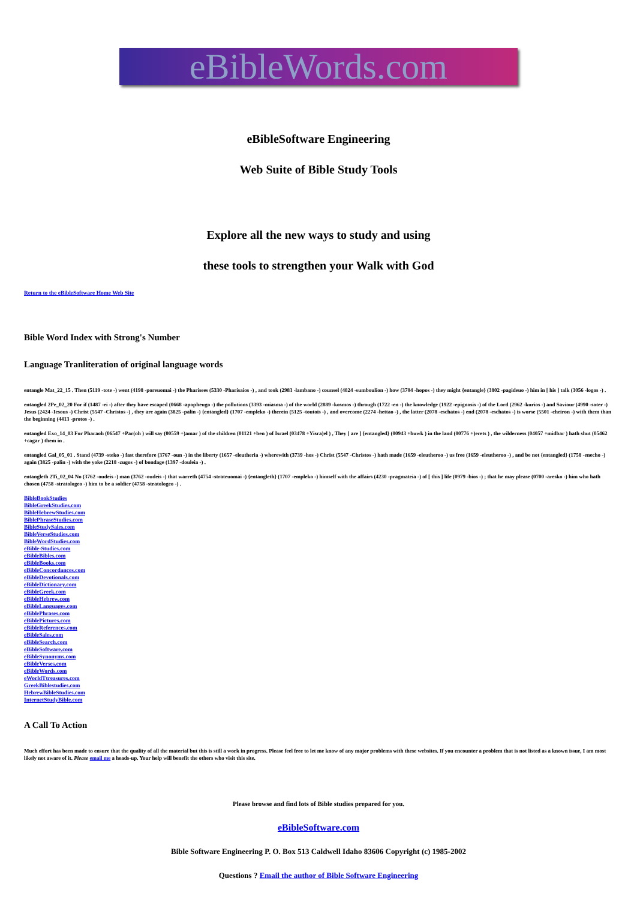eBibleWords.com
eBibleSoftware Engineering
Web Suite of Bible Study Tools
Explore all the new ways to study and using
these tools to strengthen your Walk with God
Return to the eBibleSoftware Home Web Site
Bible Word Index with Strong's Number
Language Tranliteration of original language words
entangle Mat_22_15 . Then (5119 -tote -) went (4198 -poreuomai -) the Pharisees (5330 -Pharisaios -) , and took (2983 -lambano -) counsel (4824 -sumboulion -) how (3704 -hopos -) they might {entangle} (3802 -pagideuo -) him in [ his ] talk (3056 -logos -) .
entangled 2Pe_02_20 For if (1487 -ei -) after they have escaped (0668 -apopheugo -) the pollutions (3393 -miasma -) of the world (2889 -kosmos -) through (1722 -en -) the knowledge (1922 -epignosis -) of the Lord (2962 -kurios -) and Saviour (4990 -soter -) Jesus (2424 -Iesous -) Christ (5547 -Christos -) , they are again (3825 -palin -) {entangled} (1707 -empleko -) therein (5125 -toutois -) , and overcome (2274 -hettao -) , the latter (2078 -eschatos -) end (2078 -eschatos -) is worse (5501 -cheiron -) with them than the beginning (4413 -protos -) .
entangled Exo_14_03 For Pharaoh (06547 +Par(oh ) will say (00559 +)amar ) of the children (01121 +ben ) of Israel (03478 +Yisra)el ) , They [ are ] {entangled} (00943 +buwk ) in the land (00776 +)erets ) , the wilderness (04057 +midbar ) hath shut (05462 +cagar ) them in .
entangled Gal_05_01 . Stand (4739 -steko -) fast therefore (3767 -oun -) in the liberty (1657 -eleutheria -) wherewith (3739 -hos -) Christ (5547 -Christos -) hath made (1659 -eleutheroo -) us free (1659 -eleutheroo -) , and be not {entangled} (1758 -enecho -) again (3825 -palin -) with the yoke (2218 -zugos -) of bondage (1397 -douleia -) .
entangleth 2Ti_02_04 No (3762 -oudeis -) man (3762 -oudeis -) that warreth (4754 -strateuomai -) {entangleth} (1707 -empleko -) himself with the affairs (4230 -pragmateia -) of [ this ] life (0979 -bios -) ; that he may please (0700 -aresko -) him who hath chosen (4758 -stratologeo -) him to be a soldier (4758 -stratologeo -) .
BibleBookStudies
BibleGreekStudies.com
BibleHebrewStudies.com
BiblePhraseStudies.com
BibleStudySales.com
BibleVerseStudies.com
BibleWordStudies.com
eBible-Studies.com
eBibleBibles.com
eBibleBooks.com
eBibleConcordances.com
eBibleDevotionals.com
eBibleDictionary.com
eBibleGreek.com
eBibleHebrew.com
eBibleLanguages.com
eBiblePhrases.com
eBiblePictures.com
eBibleReferences.com
eBibleSales.com
eBibleSearch.com
eBibleSoftware.com
eBibleSynonyms.com
eBibleVerses.com
eBibleWords.com
eWorldTtreasures.com
GreekBiblestudies.com
HebrewBibleStudies.com
InternetStudyBible.com
A Call To Action
Much effort has been made to ensure that the quality of all the material but this is still a work in progress. Please feel free to let me know of any major problems with these websites. If you encounter a problem that is not listed as a known issue, I am most likely not aware of it. Please email me a heads-up. Your help will benefit the others who visit this site.
Please browse and find lots of Bible studies prepared for you.
eBibleSoftware.com
Bible Software Engineering P. O. Box 513 Caldwell Idaho 83606 Copyright (c) 1985-2002
Questions ? Email the author of Bible Software Engineering